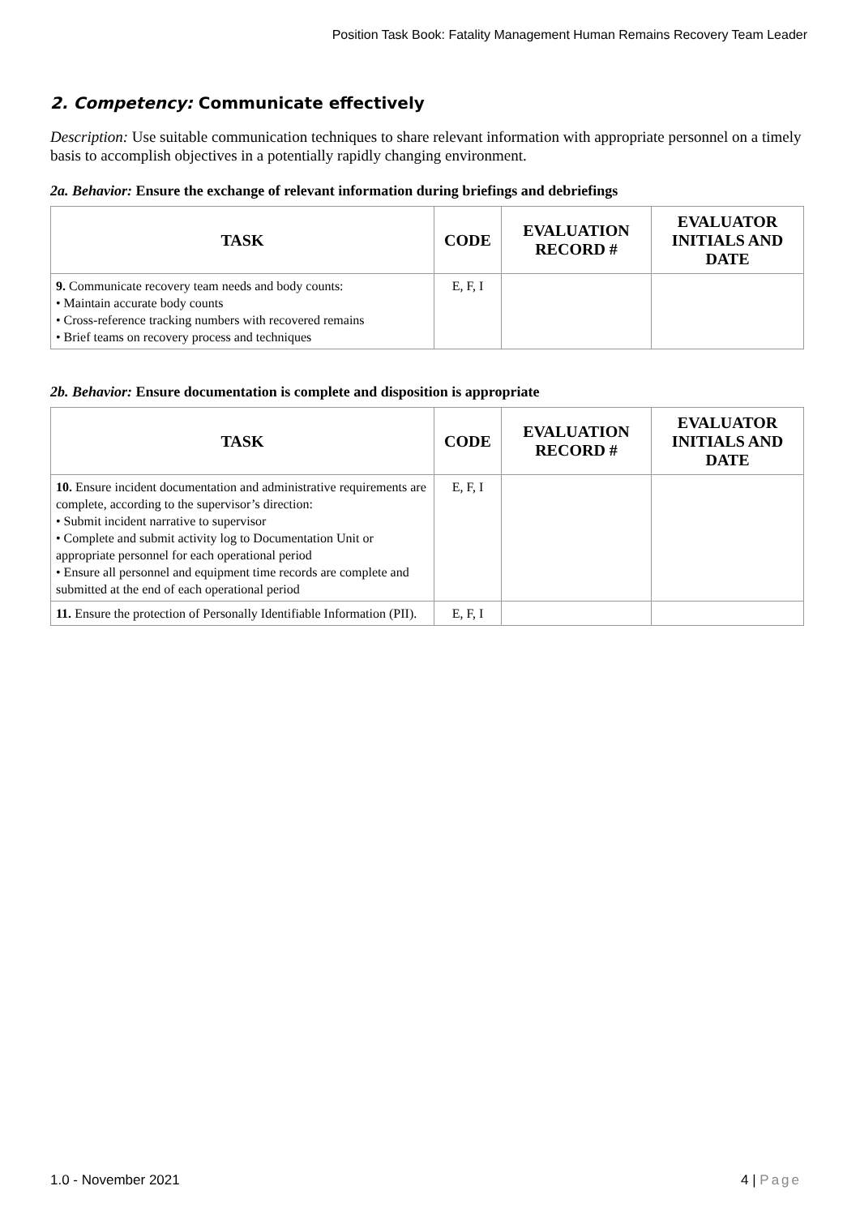Position Task Book: Fatality Management Human Remains Recovery Team Leader
2. Competency: Communicate effectively
Description: Use suitable communication techniques to share relevant information with appropriate personnel on a timely basis to accomplish objectives in a potentially rapidly changing environment.
2a. Behavior: Ensure the exchange of relevant information during briefings and debriefings
| TASK | CODE | EVALUATION RECORD # | EVALUATOR INITIALS AND DATE |
| --- | --- | --- | --- |
| 9. Communicate recovery team needs and body counts: • Maintain accurate body counts • Cross-reference tracking numbers with recovered remains • Brief teams on recovery process and techniques | E, F, I | | |
2b. Behavior: Ensure documentation is complete and disposition is appropriate
| TASK | CODE | EVALUATION RECORD # | EVALUATOR INITIALS AND DATE |
| --- | --- | --- | --- |
| 10. Ensure incident documentation and administrative requirements are complete, according to the supervisor’s direction: • Submit incident narrative to supervisor • Complete and submit activity log to Documentation Unit or appropriate personnel for each operational period • Ensure all personnel and equipment time records are complete and submitted at the end of each operational period | E, F, I | | |
| 11. Ensure the protection of Personally Identifiable Information (PII). | E, F, I | | |
1.0 - November 2021 4 | Page